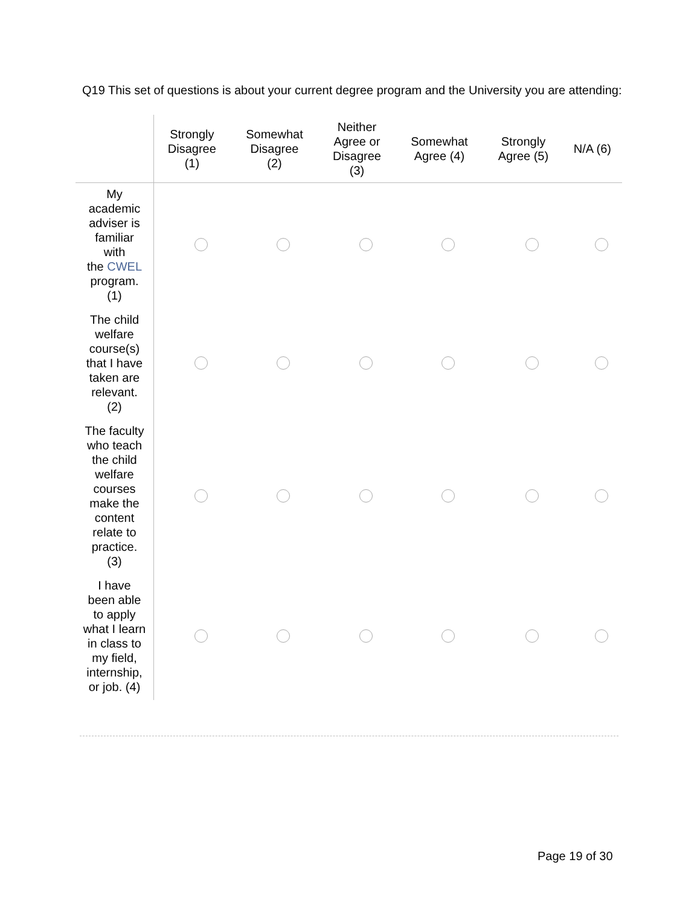Q19 This set of questions is about your current degree program and the University you are attending:
| | Strongly Disagree (1) | Somewhat Disagree (2) | Neither Agree or Disagree (3) | Somewhat Agree (4) | Strongly Agree (5) | N/A (6) |
| --- | --- | --- | --- | --- | --- | --- |
| My academic adviser is familiar with the CWEL program. (1) | | | | | | |
| The child welfare course(s) that I have taken are relevant. (2) | | | | | | |
| The faculty who teach the child welfare courses make the content relate to practice. (3) | | | | | | |
| I have been able to apply what I learn in class to my field, internship, or job. (4) | | | | | | |
Page 19 of 30